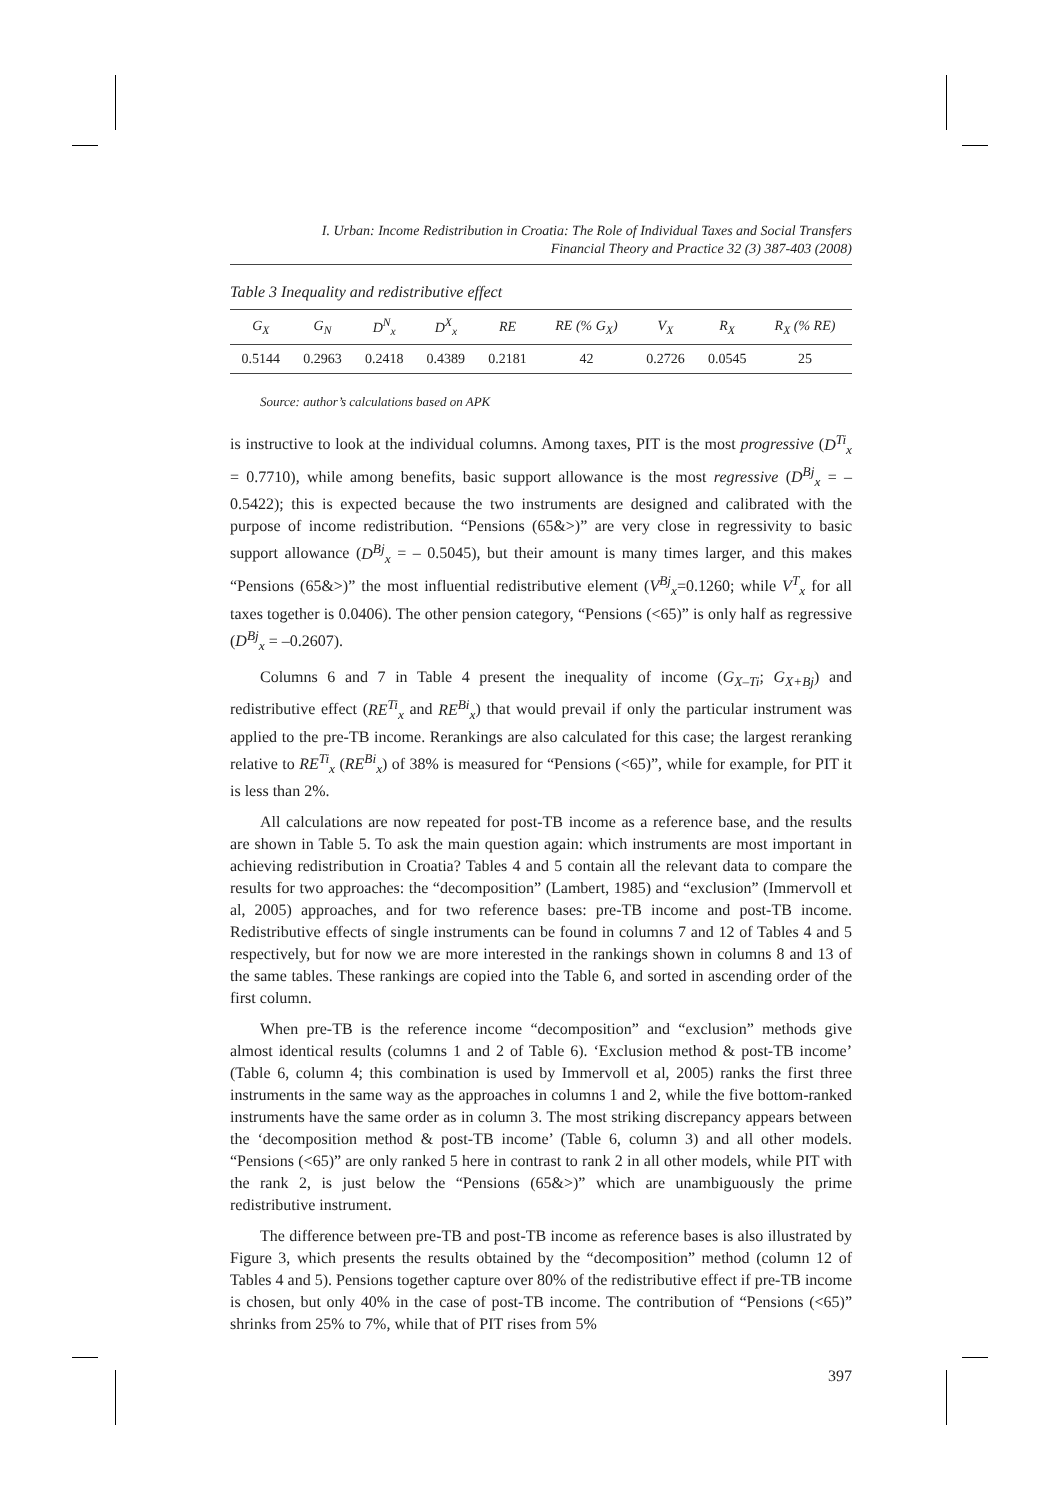I. Urban: Income Redistribution in Croatia: The Role of Individual Taxes and Social Transfers
Financial Theory and Practice 32 (3) 387-403 (2008)
Table 3 Inequality and redistributive effect
| G<sub>X</sub> | G<sub>N</sub> | D<sup>N</sup><sub>x</sub> | D<sup>X</sup><sub>x</sub> | RE | RE (% G<sub>X</sub>) | V<sub>X</sub> | R<sub>X</sub> | R<sub>X</sub> (% RE) |
| --- | --- | --- | --- | --- | --- | --- | --- | --- |
| 0.5144 | 0.2963 | 0.2418 | 0.4389 | 0.2181 | 42 | 0.2726 | 0.0545 | 25 |
Source: author’s calculations based on APK
is instructive to look at the individual columns. Among taxes, PIT is the most progressive (D<sup>Ti</sup><sub>x</sub> = 0.7710), while among benefits, basic support allowance is the most regressive (D<sup>Bj</sup><sub>x</sub> = – 0.5422); this is expected because the two instruments are designed and calibrated with the purpose of income redistribution. “Pensions (65&>)” are very close in regressivity to basic support allowance (D<sup>Bj</sup><sub>x</sub> = – 0.5045), but their amount is many times larger, and this makes “Pensions (65&>)” the most influential redistributive element (V<sup>Bj</sup><sub>x</sub>=0.1260; while V<sup>T</sup><sub>x</sub> for all taxes together is 0.0406). The other pension category, “Pensions (<65)” is only half as regressive (D<sup>Bj</sup><sub>x</sub> = –0.2607).
Columns 6 and 7 in Table 4 present the inequality of income (G<sub>X–Ti</sub>; G<sub>X+Bj</sub>) and redistributive effect (RE<sup>Ti</sup><sub>x</sub> and RE<sup>Bi</sup><sub>x</sub>) that would prevail if only the particular instrument was applied to the pre-TB income. Rerankings are also calculated for this case; the largest reranking relative to RE<sup>Ti</sup><sub>x</sub> (RE<sup>Bi</sup><sub>x</sub>) of 38% is measured for “Pensions (<65)”, while for example, for PIT it is less than 2%.
All calculations are now repeated for post-TB income as a reference base, and the results are shown in Table 5. To ask the main question again: which instruments are most important in achieving redistribution in Croatia? Tables 4 and 5 contain all the relevant data to compare the results for two approaches: the “decomposition” (Lambert, 1985) and “exclusion” (Immervoll et al, 2005) approaches, and for two reference bases: pre-TB income and post-TB income. Redistributive effects of single instruments can be found in columns 7 and 12 of Tables 4 and 5 respectively, but for now we are more interested in the rankings shown in columns 8 and 13 of the same tables. These rankings are copied into the Table 6, and sorted in ascending order of the first column.
When pre-TB is the reference income “decomposition” and “exclusion” methods give almost identical results (columns 1 and 2 of Table 6). ‘Exclusion method & post-TB income’ (Table 6, column 4; this combination is used by Immervoll et al, 2005) ranks the first three instruments in the same way as the approaches in columns 1 and 2, while the five bottom-ranked instruments have the same order as in column 3. The most striking discrepancy appears between the ‘decomposition method & post-TB income’ (Table 6, column 3) and all other models. “Pensions (<65)” are only ranked 5 here in contrast to rank 2 in all other models, while PIT with the rank 2, is just below the “Pensions (65&>)” which are unambiguously the prime redistributive instrument.
The difference between pre-TB and post-TB income as reference bases is also illustrated by Figure 3, which presents the results obtained by the “decomposition” method (column 12 of Tables 4 and 5). Pensions together capture over 80% of the redistributive effect if pre-TB income is chosen, but only 40% in the case of post-TB income. The contribution of “Pensions (<65)” shrinks from 25% to 7%, while that of PIT rises from 5%
397